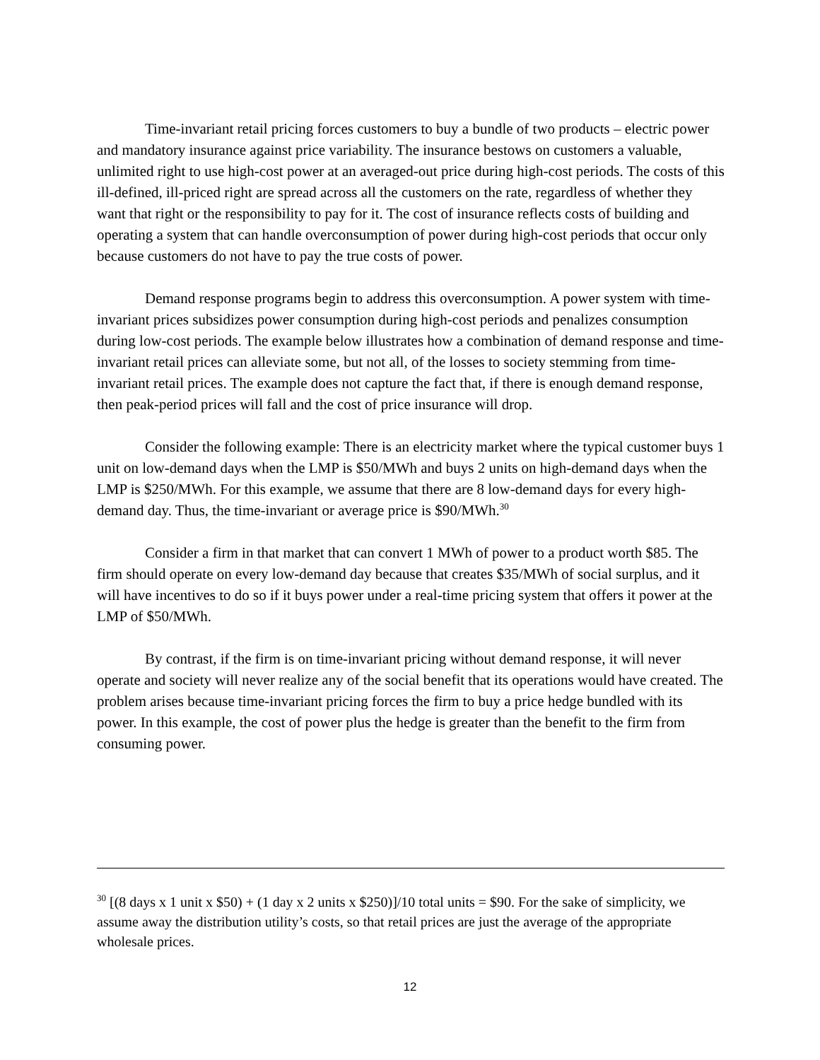Time-invariant retail pricing forces customers to buy a bundle of two products – electric power and mandatory insurance against price variability. The insurance bestows on customers a valuable, unlimited right to use high-cost power at an averaged-out price during high-cost periods. The costs of this ill-defined, ill-priced right are spread across all the customers on the rate, regardless of whether they want that right or the responsibility to pay for it. The cost of insurance reflects costs of building and operating a system that can handle overconsumption of power during high-cost periods that occur only because customers do not have to pay the true costs of power.
Demand response programs begin to address this overconsumption. A power system with time-invariant prices subsidizes power consumption during high-cost periods and penalizes consumption during low-cost periods. The example below illustrates how a combination of demand response and time-invariant retail prices can alleviate some, but not all, of the losses to society stemming from time-invariant retail prices. The example does not capture the fact that, if there is enough demand response, then peak-period prices will fall and the cost of price insurance will drop.
Consider the following example: There is an electricity market where the typical customer buys 1 unit on low-demand days when the LMP is $50/MWh and buys 2 units on high-demand days when the LMP is $250/MWh. For this example, we assume that there are 8 low-demand days for every high-demand day. Thus, the time-invariant or average price is $90/MWh.<sup>30</sup>
Consider a firm in that market that can convert 1 MWh of power to a product worth $85. The firm should operate on every low-demand day because that creates $35/MWh of social surplus, and it will have incentives to do so if it buys power under a real-time pricing system that offers it power at the LMP of $50/MWh.
By contrast, if the firm is on time-invariant pricing without demand response, it will never operate and society will never realize any of the social benefit that its operations would have created. The problem arises because time-invariant pricing forces the firm to buy a price hedge bundled with its power. In this example, the cost of power plus the hedge is greater than the benefit to the firm from consuming power.
<sup>30</sup> [(8 days x 1 unit x $50) + (1 day x 2 units x $250)]/10 total units = $90. For the sake of simplicity, we assume away the distribution utility’s costs, so that retail prices are just the average of the appropriate wholesale prices.
12